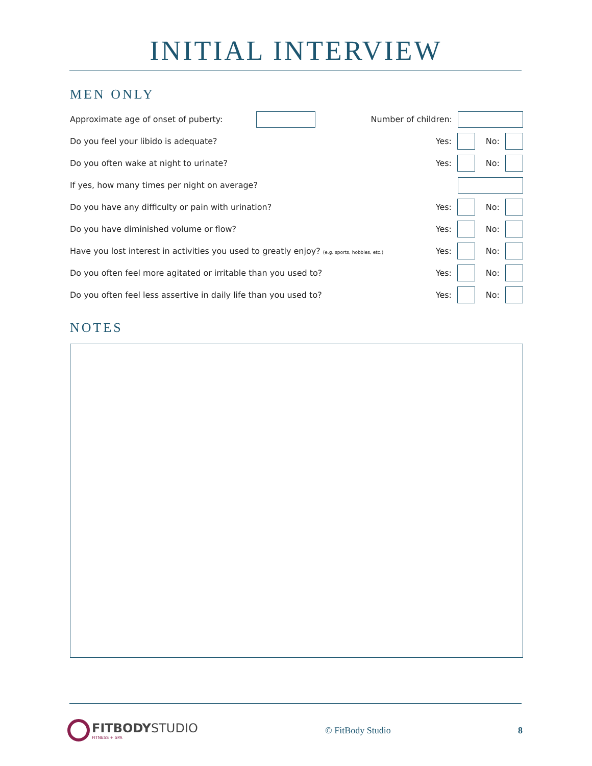INITIAL INTERVIEW
MEN ONLY
Approximate age of onset of puberty: Number of children:
Do you feel your libido is adequate? Yes: No:
Do you often wake at night to urinate? Yes: No:
If yes, how many times per night on average?
Do you have any difficulty or pain with urination? Yes: No:
Do you have diminished volume or flow? Yes: No:
Have you lost interest in activities you used to greatly enjoy? (e.g. sports, hobbies, etc.) Yes: No:
Do you often feel more agitated or irritable than you used to? Yes: No:
Do you often feel less assertive in daily life than you used to? Yes: No:
NOTES
FITBODYSTUDIO
FITNESS + SPA
© FitBody Studio 8